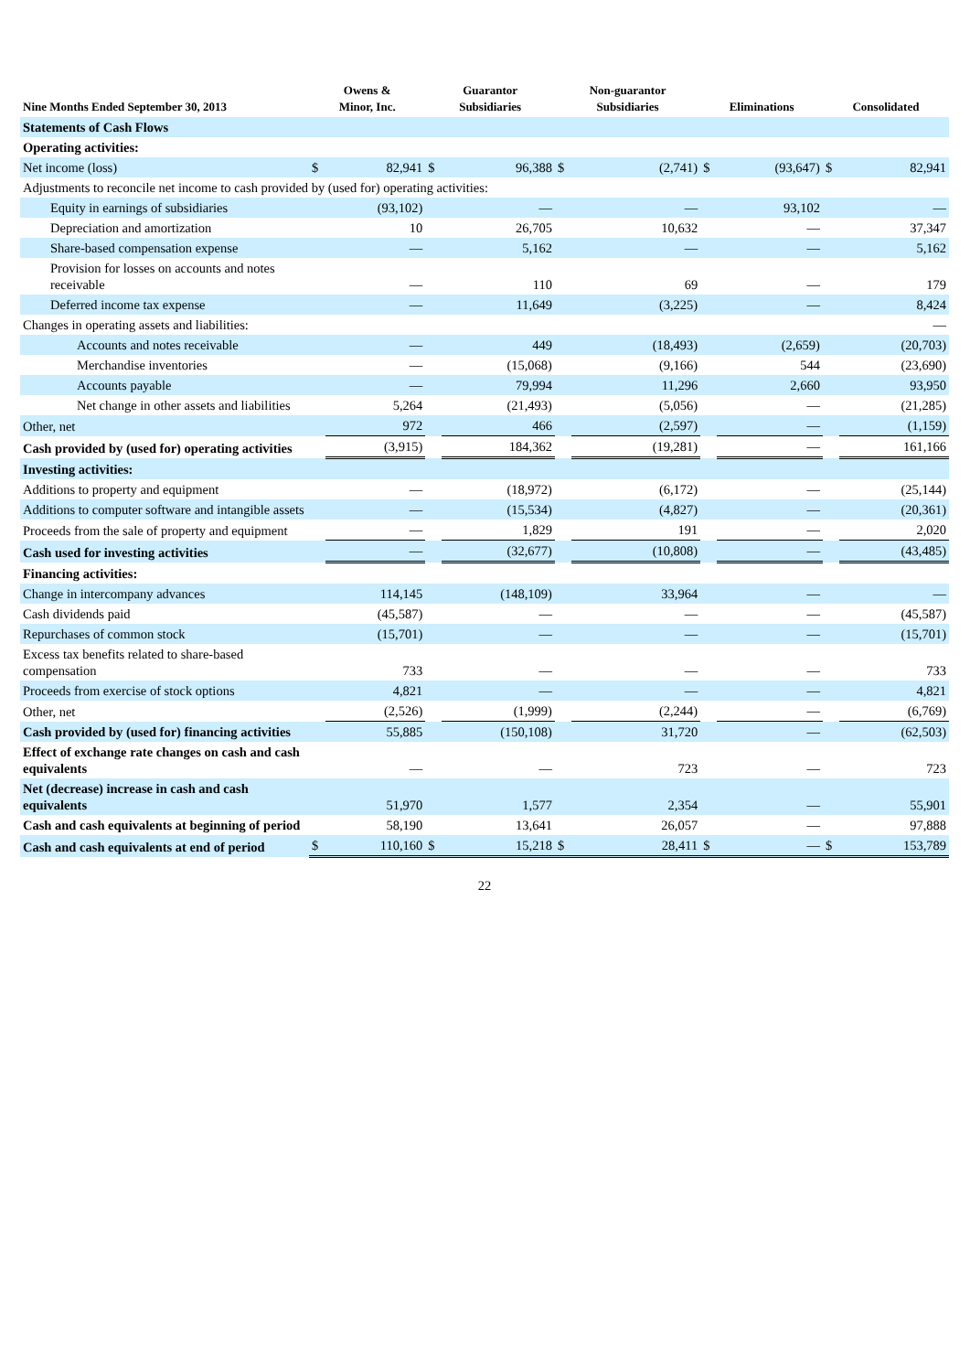| Nine Months Ended September 30, 2013 | Owens & Minor, Inc. | | Guarantor Subsidiaries | | Non-guarantor Subsidiaries | | Eliminations | | Consolidated | |
| --- | --- | --- | --- | --- | --- | --- | --- | --- | --- | --- |
| Statements of Cash Flows | | | | | | | | | | |
| Operating activities: | | | | | | | | | | |
| Net income (loss) | $ | 82,941 | $ | 96,388 | $ | (2,741) | $ | (93,647) | $ | 82,941 |
| Adjustments to reconcile net income to cash provided by (used for) operating activities: | | | | | | | | | | |
| Equity in earnings of subsidiaries | | (93,102) | | — | | — | | 93,102 | | — |
| Depreciation and amortization | | 10 | | 26,705 | | 10,632 | | — | | 37,347 |
| Share-based compensation expense | | — | | 5,162 | | — | | — | | 5,162 |
| Provision for losses on accounts and notes receivable | | — | | 110 | | 69 | | — | | 179 |
| Deferred income tax expense | | — | | 11,649 | | (3,225) | | — | | 8,424 |
| Changes in operating assets and liabilities: | | | | | | | | | | — |
| Accounts and notes receivable | | — | | 449 | | (18,493) | | (2,659) | | (20,703) |
| Merchandise inventories | | — | | (15,068) | | (9,166) | | 544 | | (23,690) |
| Accounts payable | | — | | 79,994 | | 11,296 | | 2,660 | | 93,950 |
| Net change in other assets and liabilities | | 5,264 | | (21,493) | | (5,056) | | — | | (21,285) |
| Other, net | | 972 | | 466 | | (2,597) | | — | | (1,159) |
| Cash provided by (used for) operating activities | | (3,915) | | 184,362 | | (19,281) | | — | | 161,166 |
| Investing activities: | | | | | | | | | | |
| Additions to property and equipment | | — | | (18,972) | | (6,172) | | — | | (25,144) |
| Additions to computer software and intangible assets | | — | | (15,534) | | (4,827) | | — | | (20,361) |
| Proceeds from the sale of property and equipment | | — | | 1,829 | | 191 | | — | | 2,020 |
| Cash used for investing activities | | — | | (32,677) | | (10,808) | | — | | (43,485) |
| Financing activities: | | | | | | | | | | |
| Change in intercompany advances | | 114,145 | | (148,109) | | 33,964 | | — | | — |
| Cash dividends paid | | (45,587) | | — | | — | | — | | (45,587) |
| Repurchases of common stock | | (15,701) | | — | | — | | — | | (15,701) |
| Excess tax benefits related to share-based compensation | | 733 | | — | | — | | — | | 733 |
| Proceeds from exercise of stock options | | 4,821 | | — | | — | | — | | 4,821 |
| Other, net | | (2,526) | | (1,999) | | (2,244) | | — | | (6,769) |
| Cash provided by (used for) financing activities | | 55,885 | | (150,108) | | 31,720 | | — | | (62,503) |
| Effect of exchange rate changes on cash and cash equivalents | | — | | — | | 723 | | — | | 723 |
| Net (decrease) increase in cash and cash equivalents | | 51,970 | | 1,577 | | 2,354 | | — | | 55,901 |
| Cash and cash equivalents at beginning of period | | 58,190 | | 13,641 | | 26,057 | | — | | 97,888 |
| Cash and cash equivalents at end of period | $ | 110,160 | $ | 15,218 | $ | 28,411 | $ | — | $ | 153,789 |
22